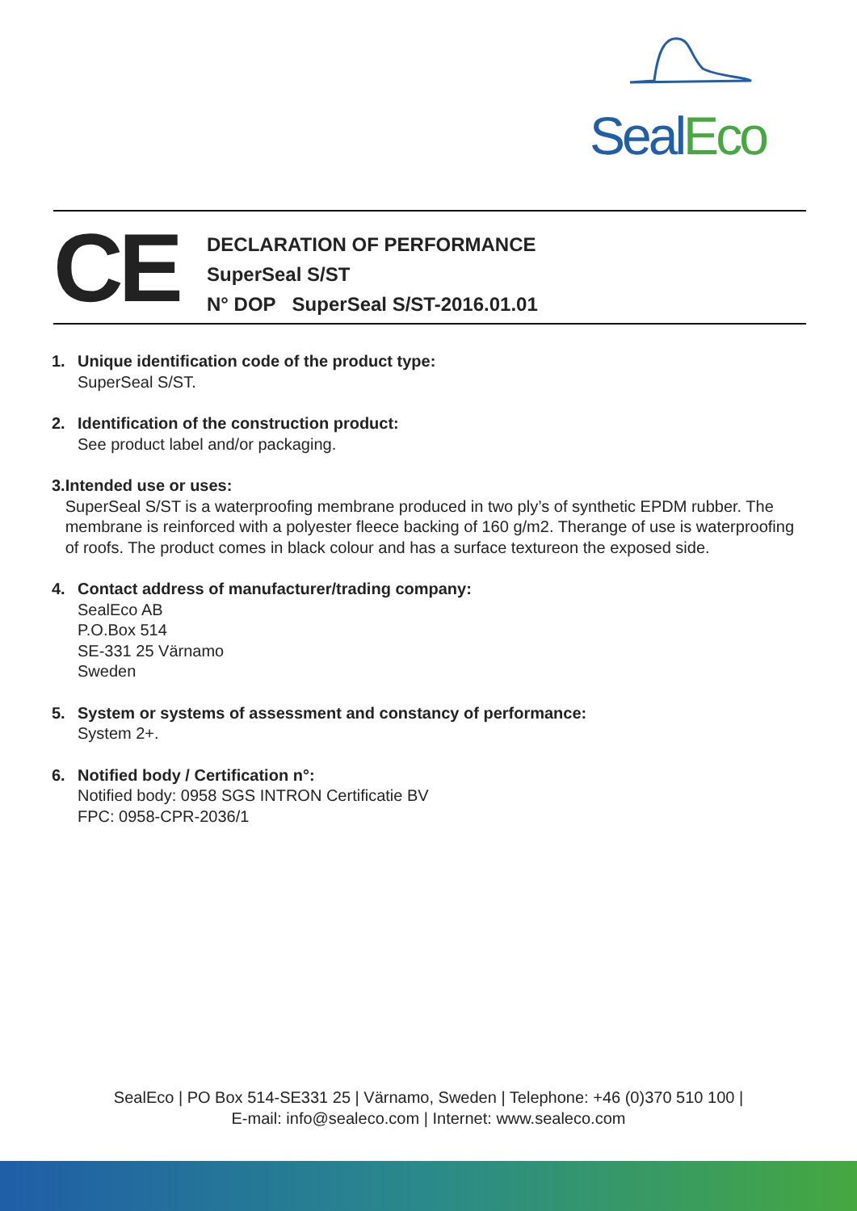Seal Eco
CE
DECLARATION OF PERFORMANCE
SuperSeal S/ST
N° DOP SuperSeal S/ST-2016.01.01
1. Unique identification code of the product type:
SuperSeal S/ST.
2. Identification of the construction product:
See product label and/or packaging.
3. Intended use or uses:
SuperSeal S/ST is a waterproofing membrane produced in two ply’s of synthetic EPDM rubber. The membrane is reinforced with a polyester fleece backing of 160 g/m2. Therange of use is waterproofing of roofs. The product comes in black colour and has a surface textureon the exposed side.
4. Contact address of manufacturer/trading company:
SealEco AB
P.O.Box 514
SE-331 25 Värnamo
Sweden
5. System or systems of assessment and constancy of performance:
System 2+.
6. Notified body / Certification n°:
Notified body: 0958 SGS INTRON Certificatie BV
FPC: 0958-CPR-2036/1
SealEco | PO Box 514-SE331 25 | Värnamo, Sweden | Telephone: +46 (0)370 510 100 |
E-mail: info@sealeco.com | Internet: www.sealeco.com